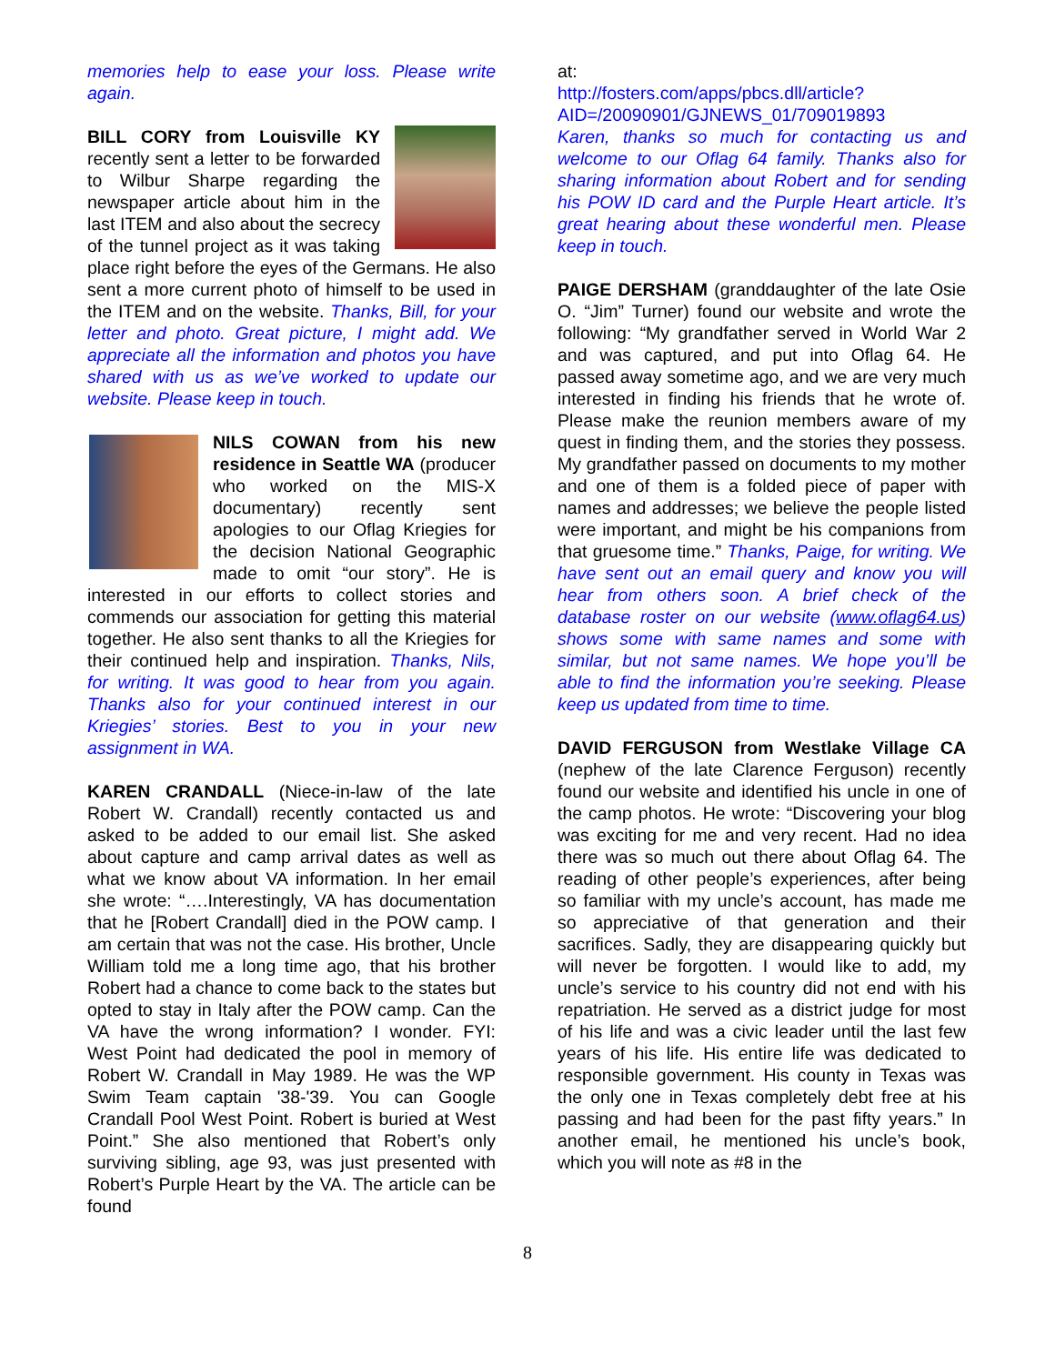memories help to ease your loss. Please write again.
BILL CORY from Louisville KY recently sent a letter to be forwarded to Wilbur Sharpe regarding the newspaper article about him in the last ITEM and also about the secrecy of the tunnel project as it was taking place right before the eyes of the Germans. He also sent a more current photo of himself to be used in the ITEM and on the website. Thanks, Bill, for your letter and photo. Great picture, I might add. We appreciate all the information and photos you have shared with us as we’ve worked to update our website. Please keep in touch.
NILS COWAN from his new residence in Seattle WA (producer who worked on the MIS-X documentary) recently sent apologies to our Oflag Kriegies for the decision National Geographic made to omit “our story”. He is interested in our efforts to collect stories and commends our association for getting this material together. He also sent thanks to all the Kriegies for their continued help and inspiration. Thanks, Nils, for writing. It was good to hear from you again. Thanks also for your continued interest in our Kriegies’ stories. Best to you in your new assignment in WA.
KAREN CRANDALL (Niece-in-law of the late Robert W. Crandall) recently contacted us and asked to be added to our email list. She asked about capture and camp arrival dates as well as what we know about VA information. In her email she wrote: “….Interestingly, VA has documentation that he [Robert Crandall] died in the POW camp. I am certain that was not the case. His brother, Uncle William told me a long time ago, that his brother Robert had a chance to come back to the states but opted to stay in Italy after the POW camp. Can the VA have the wrong information? I wonder. FYI: West Point had dedicated the pool in memory of Robert W. Crandall in May 1989. He was the WP Swim Team captain '38-'39. You can Google Crandall Pool West Point. Robert is buried at West Point.” She also mentioned that Robert’s only surviving sibling, age 93, was just presented with Robert’s Purple Heart by the VA. The article can be found
at:
http://fosters.com/apps/pbcs.dll/article?AID=/20090901/GJNEWS_01/709019893
Karen, thanks so much for contacting us and welcome to our Oflag 64 family. Thanks also for sharing information about Robert and for sending his POW ID card and the Purple Heart article. It’s great hearing about these wonderful men. Please keep in touch.
PAIGE DERSHAM (granddaughter of the late Osie O. “Jim” Turner) found our website and wrote the following: “My grandfather served in World War 2 and was captured, and put into Oflag 64. He passed away sometime ago, and we are very much interested in finding his friends that he wrote of. Please make the reunion members aware of my quest in finding them, and the stories they possess. My grandfather passed on documents to my mother and one of them is a folded piece of paper with names and addresses; we believe the people listed were important, and might be his companions from that gruesome time.” Thanks, Paige, for writing. We have sent out an email query and know you will hear from others soon. A brief check of the database roster on our website (www.oflag64.us) shows some with same names and some with similar, but not same names. We hope you’ll be able to find the information you’re seeking. Please keep us updated from time to time.
DAVID FERGUSON from Westlake Village CA (nephew of the late Clarence Ferguson) recently found our website and identified his uncle in one of the camp photos. He wrote: “Discovering your blog was exciting for me and very recent. Had no idea there was so much out there about Oflag 64. The reading of other people’s experiences, after being so familiar with my uncle’s account, has made me so appreciative of that generation and their sacrifices. Sadly, they are disappearing quickly but will never be forgotten. I would like to add, my uncle’s service to his country did not end with his repatriation. He served as a district judge for most of his life and was a civic leader until the last few years of his life. His entire life was dedicated to responsible government. His county in Texas was the only one in Texas completely debt free at his passing and had been for the past fifty years.” In another email, he mentioned his uncle’s book, which you will note as #8 in the
8